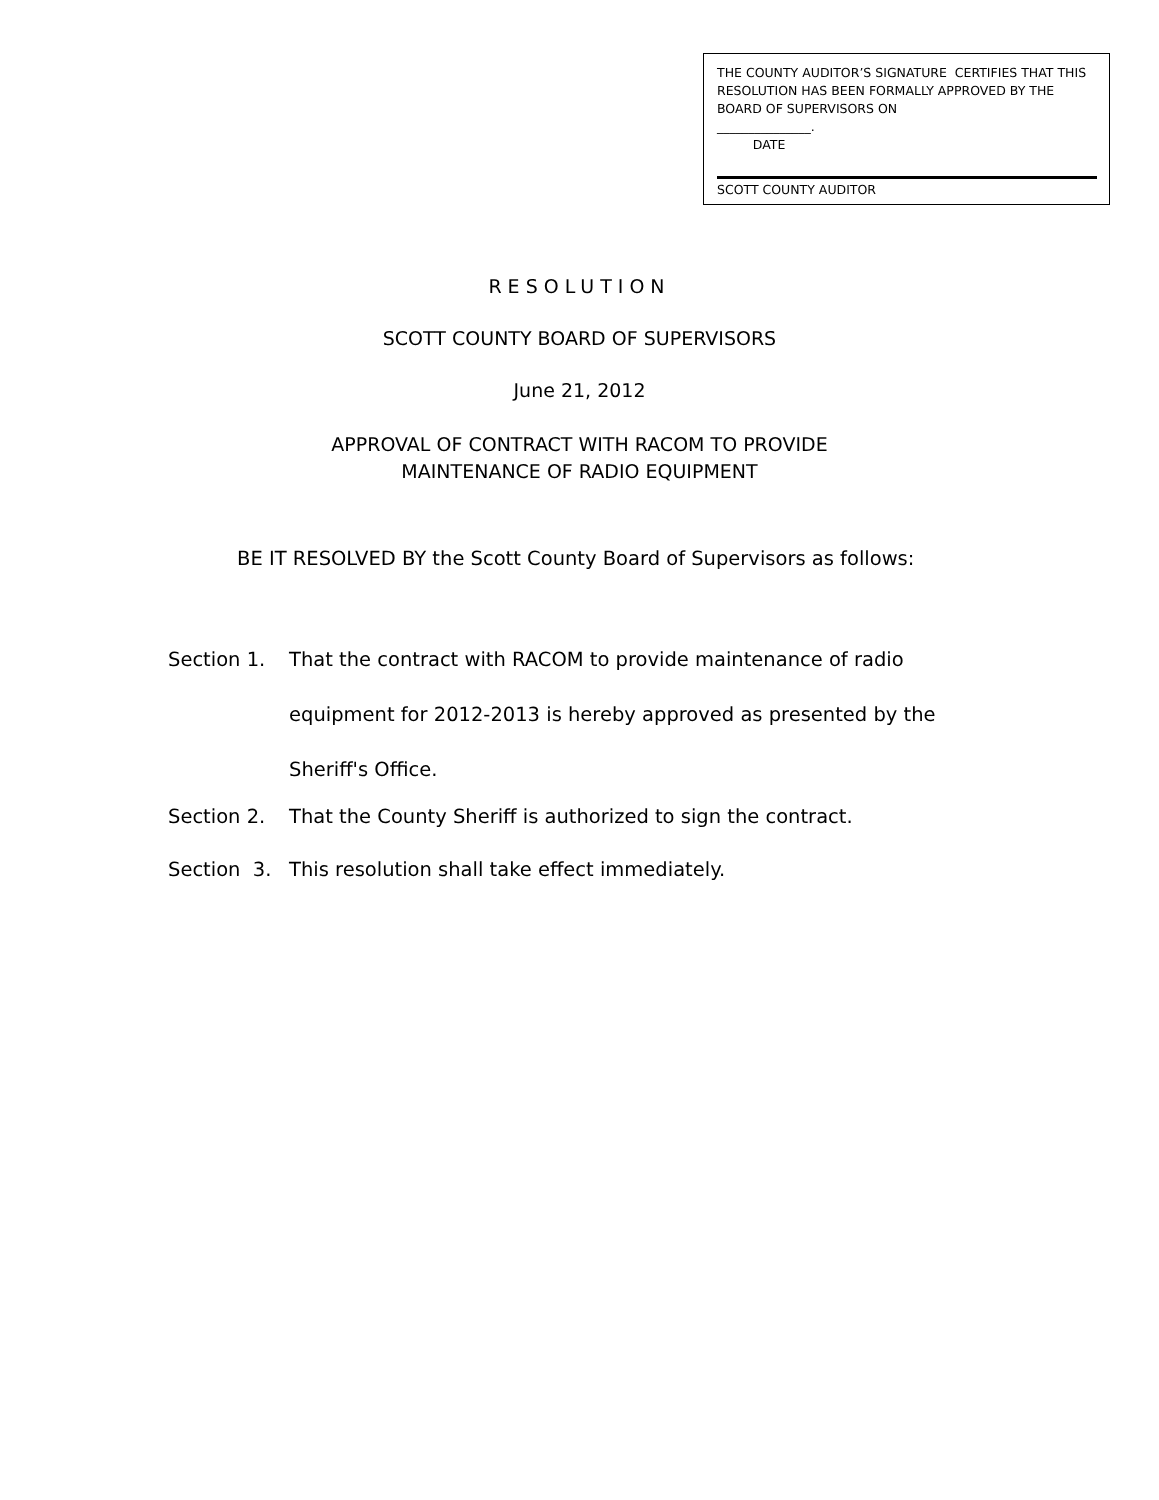THE COUNTY AUDITOR’S SIGNATURE CERTIFIES THAT THIS RESOLUTION HAS BEEN FORMALLY APPROVED BY THE BOARD OF SUPERVISORS ON
_______________.
DATE
SCOTT COUNTY AUDITOR
RESOLUTION
SCOTT COUNTY BOARD OF SUPERVISORS
June 21, 2012
APPROVAL OF CONTRACT WITH RACOM TO PROVIDE
MAINTENANCE OF RADIO EQUIPMENT
BE IT RESOLVED BY the Scott County Board of Supervisors as follows:
Section 1. That the contract with RACOM to provide maintenance of radio equipment for 2012-2013 is hereby approved as presented by the Sheriff's Office.
Section 2. That the County Sheriff is authorized to sign the contract.
Section 3. This resolution shall take effect immediately.